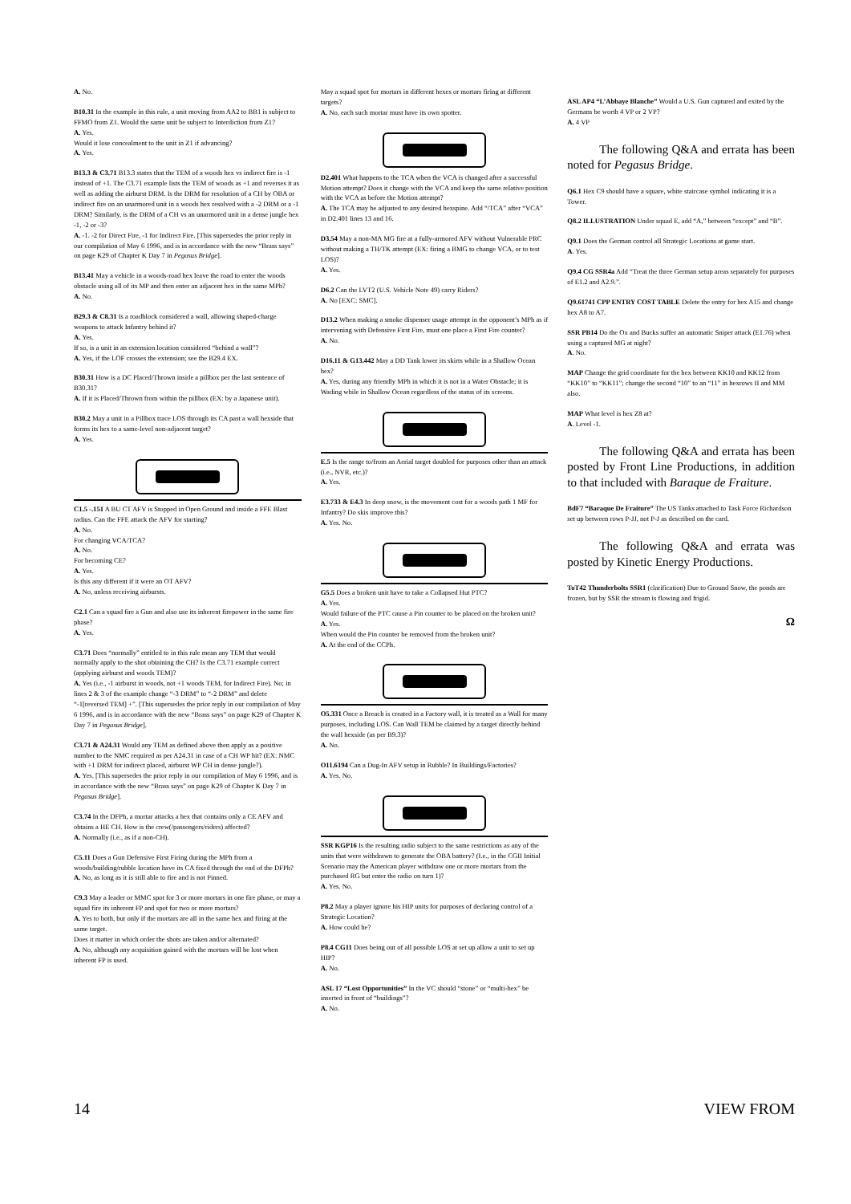A. No.
B10.31 In the example in this rule, a unit moving from AA2 to BB1 is subject to FFMO from Z1. Would the same unit be subject to Interdiction from Z1?
A. Yes.
Would it lose concealment to the unit in Z1 if advancing?
A. Yes.
B13.3 & C3.71 B13.3 states that the TEM of a woods hex vs indirect fire is -1 instead of +1. The C3.71 example lists the TEM of woods as +1 and reverses it as well as adding the airburst DRM. Is the DRM for resolution of a CH by OBA or indirect fire on an unarmored unit in a woods hex resolved with a -2 DRM or a -1 DRM? Similarly, is the DRM of a CH vs an unarmored unit in a dense jungle hex -1, -2 or -3?
A. -1. -2 for Direct Fire, -1 for Indirect Fire. [This supersedes the prior reply in our compilation of May 6 1996, and is in accordance with the new “Brass says” on page K29 of Chapter K Day 7 in Pegasus Bridge].
B13.41 May a vehicle in a woods-road hex leave the road to enter the woods obstacle using all of its MP and then enter an adjacent hex in the same MPh?
A. No.
B29.3 & C8.31 Is a roadblock considered a wall, allowing shaped-charge weapons to attack Infantry behind it?
A. Yes.
If so, is a unit in an extension location considered “behind a wall”?
A. Yes, if the LOF crosses the extension; see the B29.4 EX.
B30.31 How is a DC Placed/Thrown inside a pillbox per the last sentence of B30.31?
A. If it is Placed/Thrown from within the pillbox (EX: by a Japanese unit).
B30.2 May a unit in a Pillbox trace LOS through its CA past a wall hexside that forms its hex to a same-level non-adjacent target?
A. Yes.
C1.5 -.151 A BU CT AFV is Stopped in Open Ground and inside a FFE Blast radius. Can the FFE attack the AFV for starting?
A. No.
For changing VCA/TCA?
A. No.
For becoming CE?
A. Yes.
Is this any different if it were an OT AFV?
A. No, unless receiving airbursts.
C2.1 Can a squad fire a Gun and also use its inherent firepower in the same fire phase?
A. Yes.
C3.71 Does “normally” entitled to in this rule mean any TEM that would normally apply to the shot obtaining the CH? Is the C3.71 example correct (applying airburst and woods TEM)?
A. Yes (i.e., -1 airburst in woods, not +1 woods TEM, for Indirect Fire). No; in lines 2 & 3 of the example change “-3 DRM” to “-2 DRM” and delete “-1[reversed TEM] +”. [This supersedes the prior reply in our compilation of May 6 1996, and is in accordance with the new “Brass says” on page K29 of Chapter K Day 7 in Pegasus Bridge].
C3.71 & A24.31 Would any TEM as defined above then apply as a positive number to the NMC required as per A24.31 in case of a CH WP hit? (EX: NMC with +1 DRM for indirect placed, airburst WP CH in dense jungle?).
A. Yes. [This supersedes the prior reply in our compilation of May 6 1996, and is in accordance with the new “Brass says” on page K29 of Chapter K Day 7 in Pegasus Bridge].
C3.74 In the DFPh, a mortar attacks a hex that contains only a CE AFV and obtains a HE CH. How is the crew(/passengers/riders) affected?
A. Normally (i.e., as if a non-CH).
C5.11 Does a Gun Defensive First Firing during the MPh from a woods/building/rubble location have its CA fixed through the end of the DFPh?
A. No, as long as it is still able to fire and is not Pinned.
C9.3 May a leader or MMC spot for 3 or more mortars in one fire phase, or may a squad fire its inherent FP and spot for two or more mortars?
A. Yes to both, but only if the mortars are all in the same hex and firing at the same target.
Does it matter in which order the shots are taken and/or alternated?
A. No, although any acquisition gained with the mortars will be lost when inherent FP is used.
May a squad spot for mortars in different hexes or mortars firing at different targets?
A. No, each such mortar must have its own spotter.
D2.401 What happens to the TCA when the VCA is changed after a successful Motion attempt? Does it change with the VCA and keep the same relative position with the VCA as before the Motion attempt?
A. The TCA may be adjusted to any desired hexspine. Add “/TCA” after “VCA” in D2.401 lines 13 and 16.
D3.54 May a non-MA MG fire at a fully-armored AFV without Vulnerable PRC without making a TH/TK attempt (EX: firing a BMG to change VCA, or to test LOS)?
A. Yes.
D6.2 Can the LVT2 (U.S. Vehicle Note 49) carry Riders?
A. No [EXC: SMC].
D13.2 When making a smoke dispenser usage attempt in the opponent’s MPh as if intervening with Defensive First Fire, must one place a First Fire counter?
A. No.
D16.11 & G13.442 May a DD Tank lower its skirts while in a Shallow Ocean hex?
A. Yes, during any friendly MPh in which it is not in a Water Obstacle; it is Wading while in Shallow Ocean regardless of the status of its screens.
E.5 Is the range to/from an Aerial target doubled for purposes other than an attack (i.e., NVR, etc.)?
A. Yes.
E3.733 & E4.3 In deep snow, is the movement cost for a woods path 1 MF for Infantry? Do skis improve this?
A. Yes. No.
G5.5 Does a broken unit have to take a Collapsed Hut PTC?
A. Yes.
Would failure of the PTC cause a Pin counter to be placed on the broken unit?
A. Yes.
When would the Pin counter be removed from the broken unit?
A. At the end of the CCPh.
O5.331 Once a Breach is created in a Factory wall, it is treated as a Wall for many purposes, including LOS. Can Wall TEM be claimed by a target directly behind the wall hexside (as per B9.3)?
A. No.
O11.6194 Can a Dug-In AFV setup in Rubble? In Buildings/Factories?
A. Yes. No.
SSR KGP16 Is the resulting radio subject to the same restrictions as any of the units that were withdrawn to generate the OBA battery? (I.e., in the CGII Initial Scenario may the American player withdraw one or more mortars from the purchased RG but enter the radio on turn 1)?
A. Yes. No.
P8.2 May a player ignore his HIP units for purposes of declaring control of a Strategic Location?
A. How could he?
P8.4 CG11 Does being out of all possible LOS at set up allow a unit to set up HIP?
A. No.
ASL 17 “Lost Opportunities” In the VC should “stone” or “multi-hex” be inserted in front of “buildings”?
A. No.
ASL AP4 “L’Abbaye Blanche” Would a U.S. Gun captured and exited by the Germans be worth 4 VP or 2 VP?
A. 4 VP
The following Q&A and errata has been noted for Pegasus Bridge.
Q6.1 Hex C9 should have a square, white staircase symbol indicating it is a Tower.
Q8.2 ILLUSTRATION Under squad E, add “A,” between “except” and “B”.
Q9.1 Does the German control all Strategic Locations at game start.
A. Yes.
Q9.4 CG SSR4a Add “Treat the three German setup areas separately for purposes of E1.2 and A2.9.”.
Q9.61741 CPP ENTRY COST TABLE Delete the entry for hex A15 and change hex A8 to A7.
SSR PB14 Do the Ox and Bucks suffer an automatic Sniper attack (E1.76) when using a captured MG at night?
A. No.
MAP Change the grid coordinate for the hex between KK10 and KK12 from “KK10” to “KK11”; change the second “10” to an “11” in hexrows II and MM also.
MAP What level is hex Z8 at?
A. Level -1.
The following Q&A and errata has been posted by Front Line Productions, in addition to that included with Baraque de Fraiture.
BdF7 “Baraque De Fraiture” The US Tanks attached to Task Force Richardson set up between rows P-JJ, not P-J as described on the card.
The following Q&A and errata was posted by Kinetic Energy Productions.
ToT42 Thunderbolts SSR1 (clarification) Due to Ground Snow, the ponds are frozen, but by SSR the stream is flowing and frigid.
Ω
14 VIEW FROM